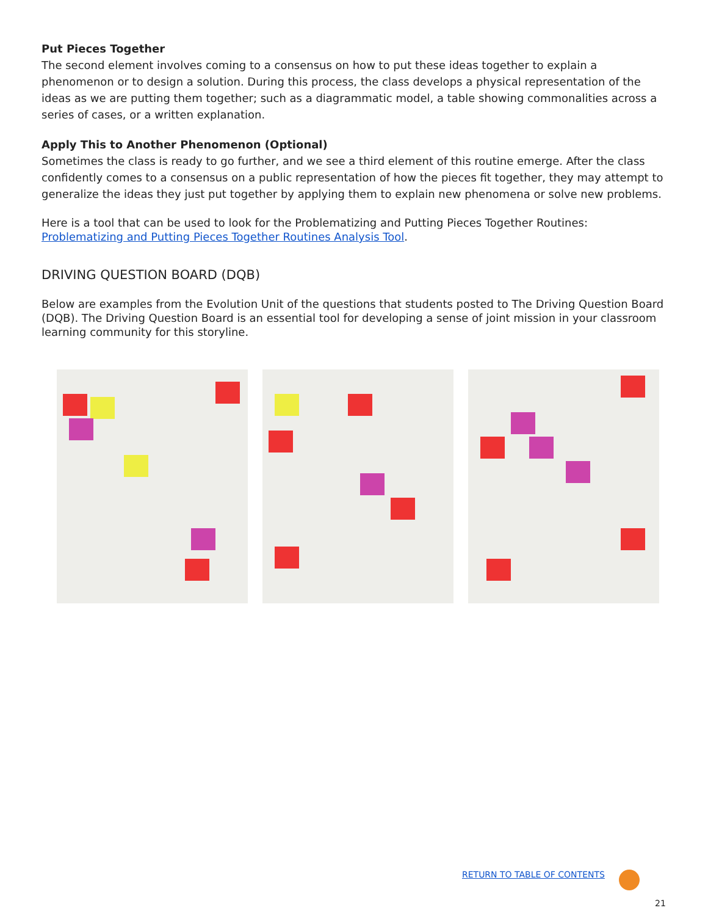Put Pieces Together
The second element involves coming to a consensus on how to put these ideas together to explain a phenomenon or to design a solution. During this process, the class develops a physical representation of the ideas as we are putting them together; such as a diagrammatic model, a table showing commonalities across a series of cases, or a written explanation.
Apply This to Another Phenomenon (Optional)
Sometimes the class is ready to go further, and we see a third element of this routine emerge. After the class confidently comes to a consensus on a public representation of how the pieces fit together, they may attempt to generalize the ideas they just put together by applying them to explain new phenomena or solve new problems.
Here is a tool that can be used to look for the Problematizing and Putting Pieces Together Routines: Problematizing and Putting Pieces Together Routines Analysis Tool.
DRIVING QUESTION BOARD (DQB)
Below are examples from the Evolution Unit of the questions that students posted to The Driving Question Board (DQB). The Driving Question Board is an essential tool for developing a sense of joint mission in your classroom learning community for this storyline.
RETURN TO TABLE OF CONTENTS
21